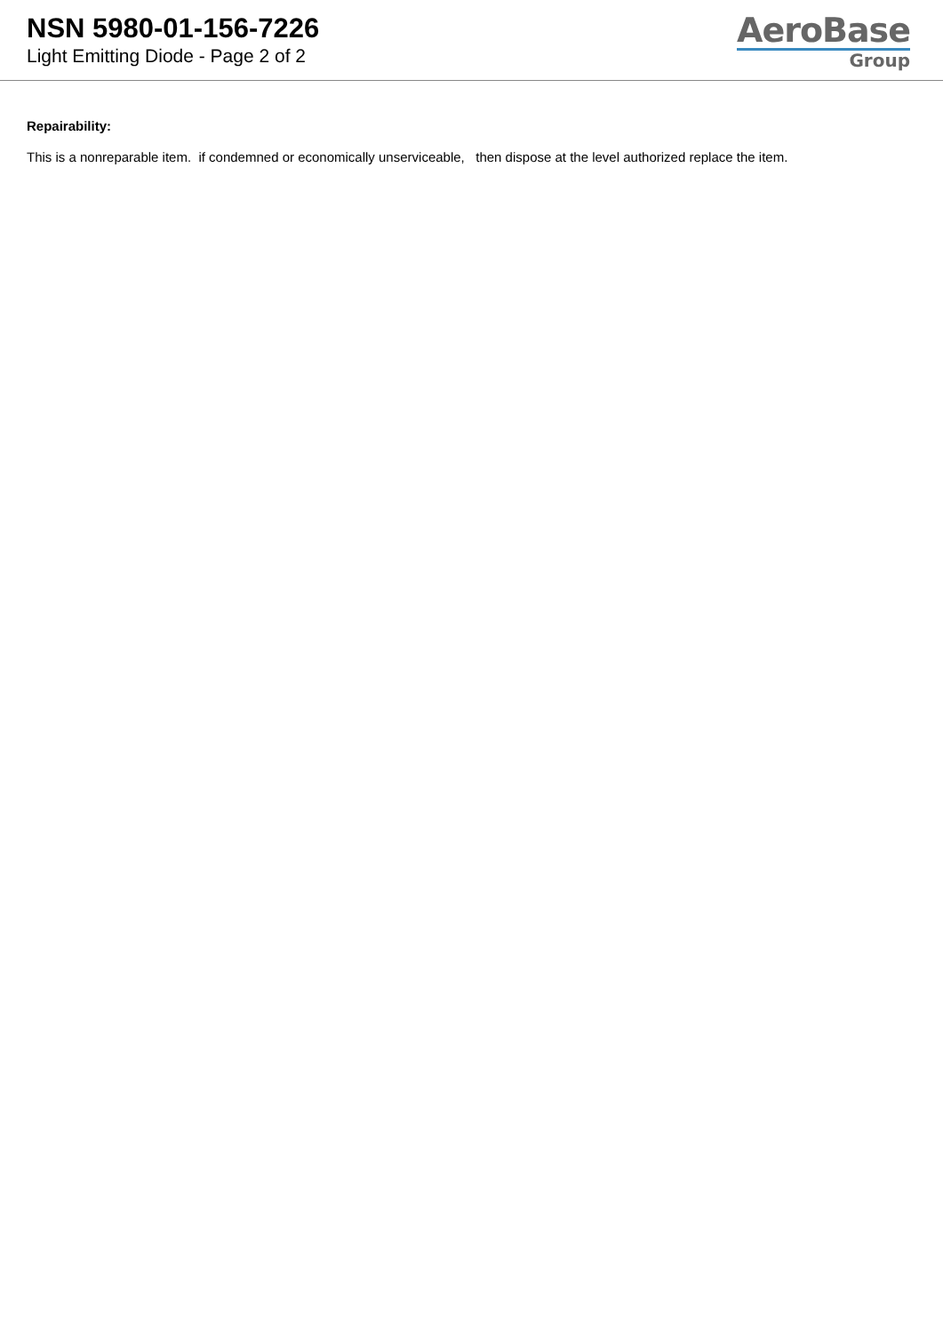NSN 5980-01-156-7226
Light Emitting Diode - Page 2 of 2
AeroBase
Group
Repairability:
This is a nonreparable item. if condemned or economically unserviceable, then dispose at the level authorized replace the item.